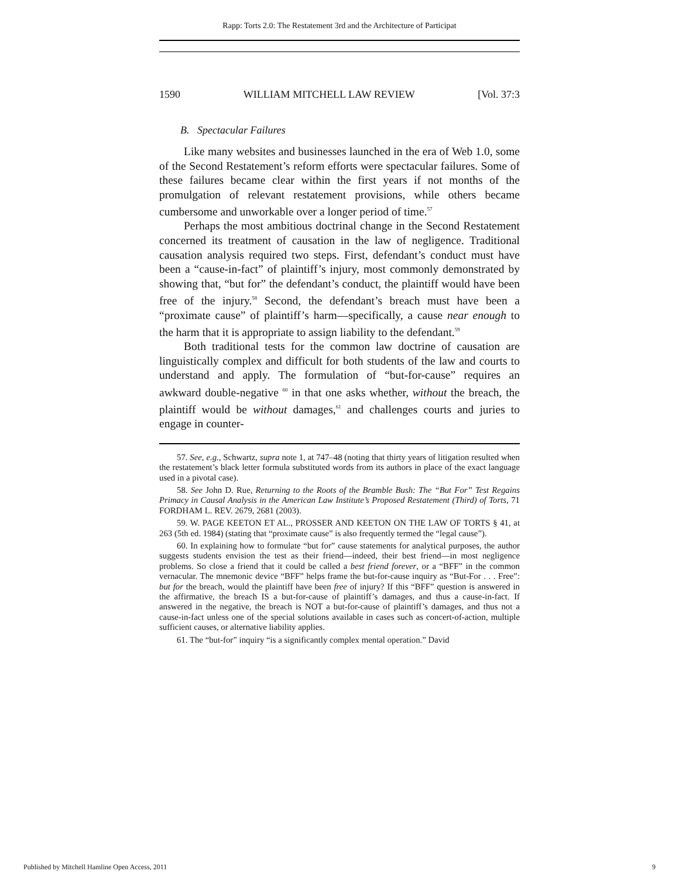Rapp: Torts 2.0: The Restatement 3rd and the Architecture of Participat
1590 WILLIAM MITCHELL LAW REVIEW [Vol. 37:3
B. Spectacular Failures
Like many websites and businesses launched in the era of Web 1.0, some of the Second Restatement’s reform efforts were spectacular failures. Some of these failures became clear within the first years if not months of the promulgation of relevant restatement provisions, while others became cumbersome and unworkable over a longer period of time.<sup>57</sup>
Perhaps the most ambitious doctrinal change in the Second Restatement concerned its treatment of causation in the law of negligence. Traditional causation analysis required two steps. First, defendant’s conduct must have been a “cause-in-fact” of plaintiff’s injury, most commonly demonstrated by showing that, “but for” the defendant’s conduct, the plaintiff would have been free of the injury.<sup>58</sup> Second, the defendant’s breach must have been a “proximate cause” of plaintiff’s harm—specifically, a cause near enough to the harm that it is appropriate to assign liability to the defendant.<sup>59</sup>
Both traditional tests for the common law doctrine of causation are linguistically complex and difficult for both students of the law and courts to understand and apply. The formulation of “but-for-cause” requires an awkward double-negative <sup>60</sup> in that one asks whether, without the breach, the plaintiff would be without damages,<sup>61</sup> and challenges courts and juries to engage in counter-
57. See, e.g., Schwartz, supra note 1, at 747–48 (noting that thirty years of litigation resulted when the restatement’s black letter formula substituted words from its authors in place of the exact language used in a pivotal case).
58. See John D. Rue, Returning to the Roots of the Bramble Bush: The “But For” Test Regains Primacy in Causal Analysis in the American Law Institute’s Proposed Restatement (Third) of Torts, 71 FORDHAM L. REV. 2679, 2681 (2003).
59. W. PAGE KEETON ET AL., PROSSER AND KEETON ON THE LAW OF TORTS § 41, at 263 (5th ed. 1984) (stating that “proximate cause” is also frequently termed the “legal cause”).
60. In explaining how to formulate “but for” cause statements for analytical purposes, the author suggests students envision the test as their friend—indeed, their best friend—in most negligence problems. So close a friend that it could be called a best friend forever, or a “BFF” in the common vernacular. The mnemonic device “BFF” helps frame the but-for-cause inquiry as “But-For . . . Free”: but for the breach, would the plaintiff have been free of injury? If this “BFF” question is answered in the affirmative, the breach IS a but-for-cause of plaintiff’s damages, and thus a cause-in-fact. If answered in the negative, the breach is NOT a but-for-cause of plaintiff’s damages, and thus not a cause-in-fact unless one of the special solutions available in cases such as concert-of-action, multiple sufficient causes, or alternative liability applies.
61. The “but-for” inquiry “is a significantly complex mental operation.” David
Published by Mitchell Hamline Open Access, 2011 9